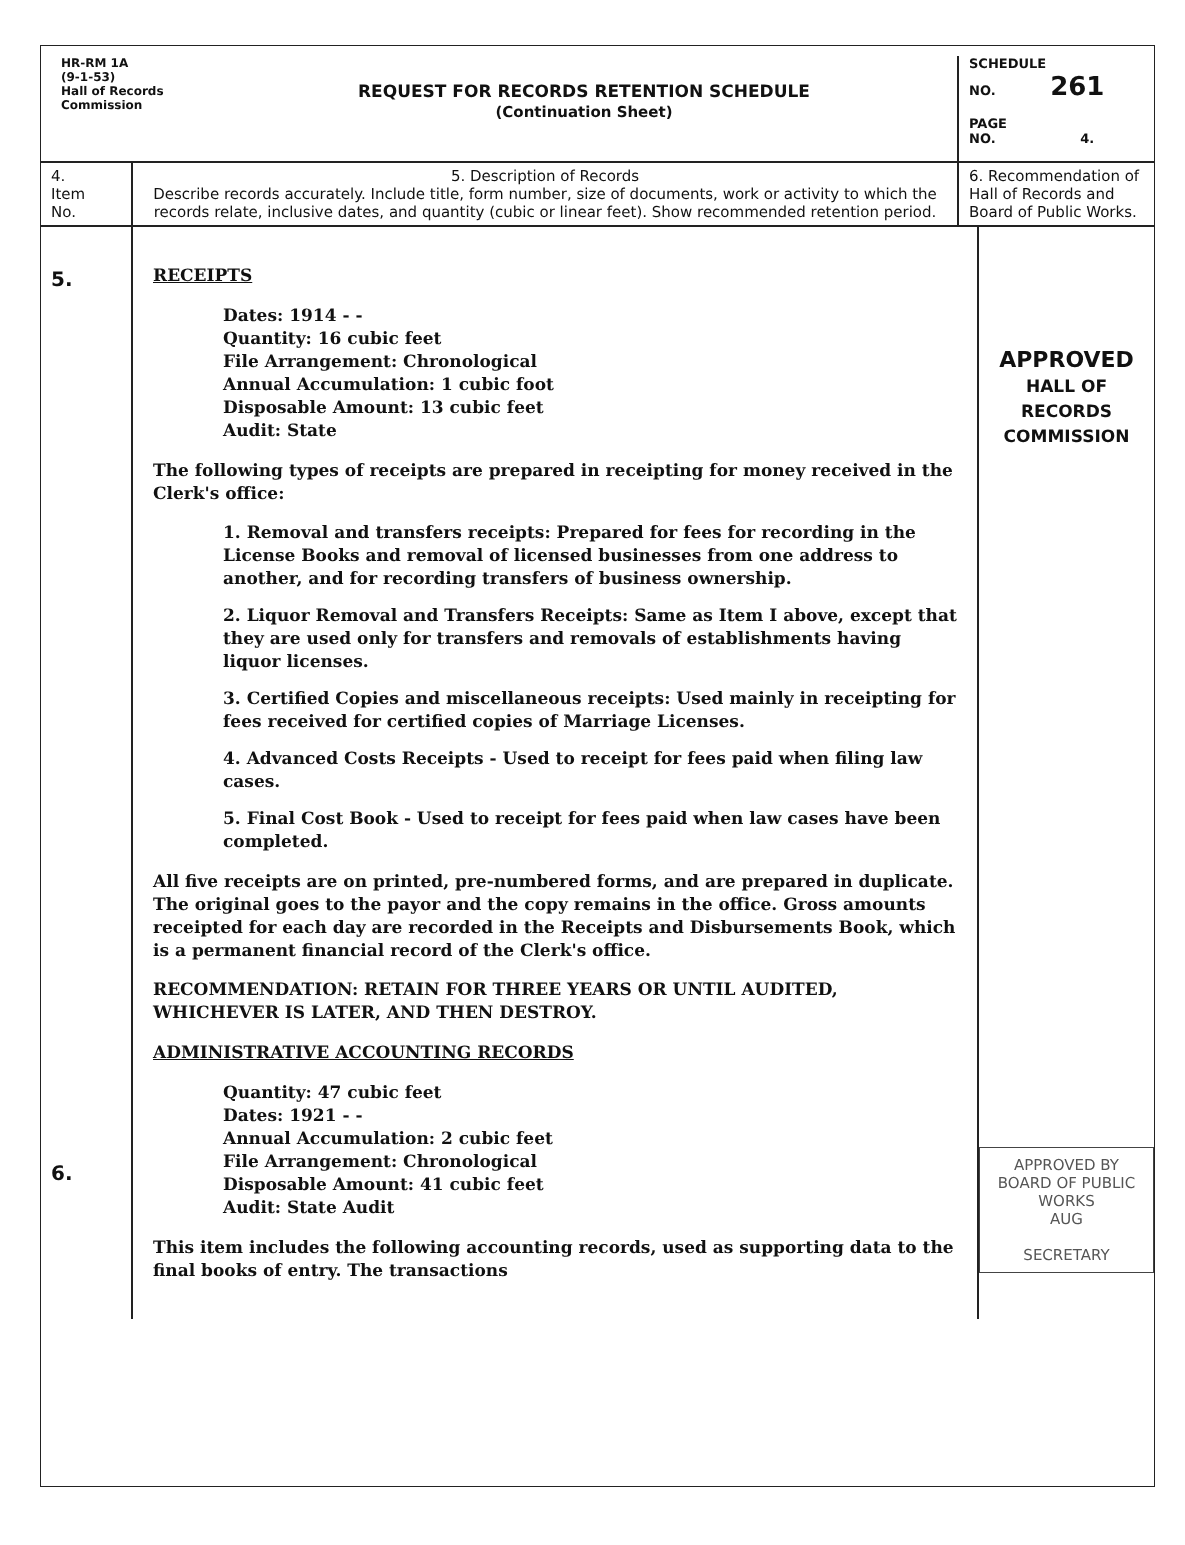HR-RM 1A
(9-1-53)
Hall of Records
Commission
REQUEST FOR RECORDS RETENTION SCHEDULE
(Continuation Sheet)
SCHEDULE
NO. 261
PAGE
NO. 4.
4.
Item
No.
5. Description of Records
Describe records accurately. Include title, form number, size of documents, work or activity to which the records relate, inclusive dates, and quantity (cubic or linear feet). Show recommended retention period.
6. Recommendation of Hall of Records and Board of Public Works.
5.
6.
RECEIPTS
Dates: 1914 - -
Quantity: 16 cubic feet
File Arrangement: Chronological
Annual Accumulation: 1 cubic foot
Disposable Amount: 13 cubic feet
Audit: State
The following types of receipts are prepared in receipting for money received in the Clerk's office:
1. Removal and transfers receipts: Prepared for fees for recording in the License Books and removal of licensed businesses from one address to another, and for recording transfers of business ownership.
2. Liquor Removal and Transfers Receipts: Same as Item I above, except that they are used only for transfers and removals of establishments having liquor licenses.
3. Certified Copies and miscellaneous receipts: Used mainly in receipting for fees received for certified copies of Marriage Licenses.
4. Advanced Costs Receipts - Used to receipt for fees paid when filing law cases.
5. Final Cost Book - Used to receipt for fees paid when law cases have been completed.
All five receipts are on printed, pre-numbered forms, and are prepared in duplicate. The original goes to the payor and the copy remains in the office. Gross amounts receipted for each day are recorded in the Receipts and Disbursements Book, which is a permanent financial record of the Clerk's office.
RECOMMENDATION: RETAIN FOR THREE YEARS OR UNTIL AUDITED, WHICHEVER IS LATER, AND THEN DESTROY.
ADMINISTRATIVE ACCOUNTING RECORDS
Quantity: 47 cubic feet
Dates: 1921 - -
Annual Accumulation: 2 cubic feet
File Arrangement: Chronological
Disposable Amount: 41 cubic feet
Audit: State Audit
This item includes the following accounting records, used as supporting data to the final books of entry. The transactions
APPROVED
HALL OF RECORDS COMMISSION
APPROVED BY
BOARD OF PUBLIC WORKS
AUG
SECRETARY